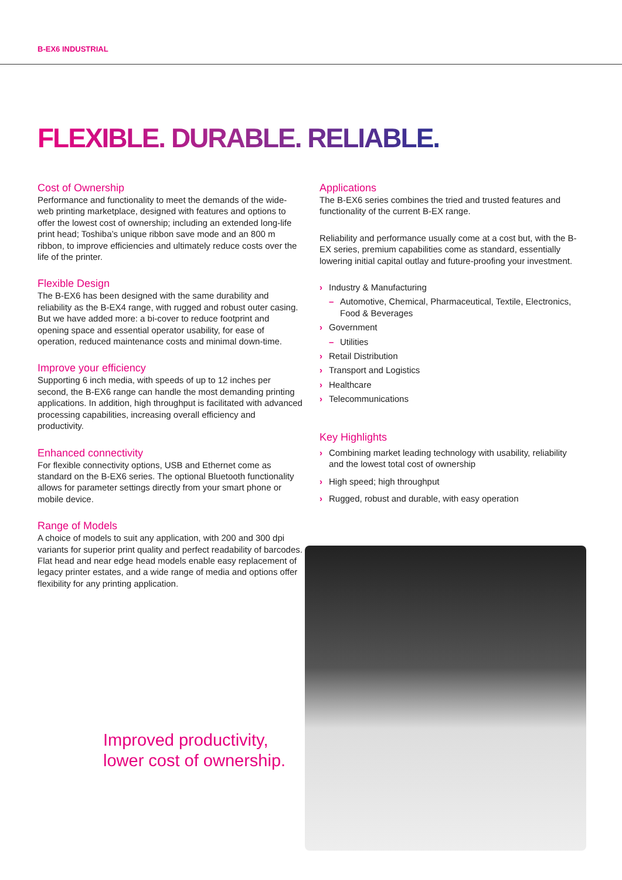B-EX6 INDUSTRIAL
FLEXIBLE. DURABLE. RELIABLE.
Cost of Ownership
Performance and functionality to meet the demands of the wide-web printing marketplace, designed with features and options to offer the lowest cost of ownership; including an extended long-life print head; Toshiba’s unique ribbon save mode and an 800 m ribbon, to improve efficiencies and ultimately reduce costs over the life of the printer.
Flexible Design
The B-EX6 has been designed with the same durability and reliability as the B-EX4 range, with rugged and robust outer casing. But we have added more: a bi-cover to reduce footprint and opening space and essential operator usability, for ease of operation, reduced maintenance costs and minimal down-time.
Improve your efficiency
Supporting 6 inch media, with speeds of up to 12 inches per second, the B-EX6 range can handle the most demanding printing applications. In addition, high throughput is facilitated with advanced processing capabilities, increasing overall efficiency and productivity.
Enhanced connectivity
For flexible connectivity options, USB and Ethernet come as standard on the B-EX6 series. The optional Bluetooth functionality allows for parameter settings directly from your smart phone or mobile device.
Range of Models
A choice of models to suit any application, with 200 and 300 dpi variants for superior print quality and perfect readability of barcodes. Flat head and near edge head models enable easy replacement of legacy printer estates, and a wide range of media and options offer flexibility for any printing application.
Improved productivity,
lower cost of ownership.
Applications
The B-EX6 series combines the tried and trusted features and functionality of the current B-EX range.
Reliability and performance usually come at a cost but, with the B-EX series, premium capabilities come as standard, essentially lowering initial capital outlay and future-proofing your investment.
› Industry & Manufacturing
– Automotive, Chemical, Pharmaceutical, Textile, Electronics, Food & Beverages
› Government
– Utilities
› Retail Distribution
› Transport and Logistics
› Healthcare
› Telecommunications
Key Highlights
› Combining market leading technology with usability, reliability and the lowest total cost of ownership
› High speed; high throughput
› Rugged, robust and durable, with easy operation